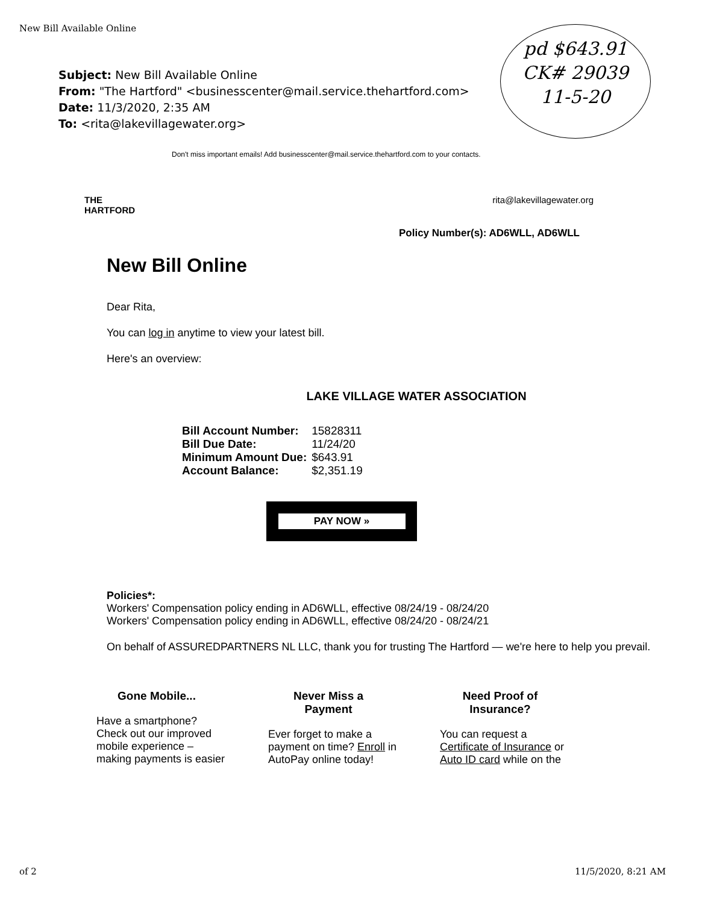New Bill Available Online
pd $643.91
CK# 29039
11-5-20
Subject: New Bill Available Online
From: "The Hartford" <businesscenter@mail.service.thehartford.com>
Date: 11/3/2020, 2:35 AM
To: <rita@lakevillagewater.org>
Don't miss important emails! Add businesscenter@mail.service.thehartford.com to your contacts.
THE
HARTFORD rita@lakevillagewater.org
Policy Number(s): AD6WLL, AD6WLL
New Bill Online
Dear Rita,
You can log in anytime to view your latest bill.
Here's an overview:
LAKE VILLAGE WATER ASSOCIATION
| Bill Account Number: | 15828311 |
| Bill Due Date: | 11/24/20 |
| Minimum Amount Due: | $643.91 |
| Account Balance: | $2,351.19 |
PAY NOW »
Policies*:
Workers' Compensation policy ending in AD6WLL, effective 08/24/19 - 08/24/20
Workers' Compensation policy ending in AD6WLL, effective 08/24/20 - 08/24/21
On behalf of ASSUREDPARTNERS NL LLC, thank you for trusting The Hartford — we're here to help you prevail.
Gone Mobile...
Have a smartphone?
Check out our improved
mobile experience –
making payments is easier
Never Miss a Payment
Ever forget to make a
payment on time? Enroll in
AutoPay online today!
Need Proof of Insurance?
You can request a
Certificate of Insurance or
Auto ID card while on the
of 2 11/5/2020, 8:21 AM